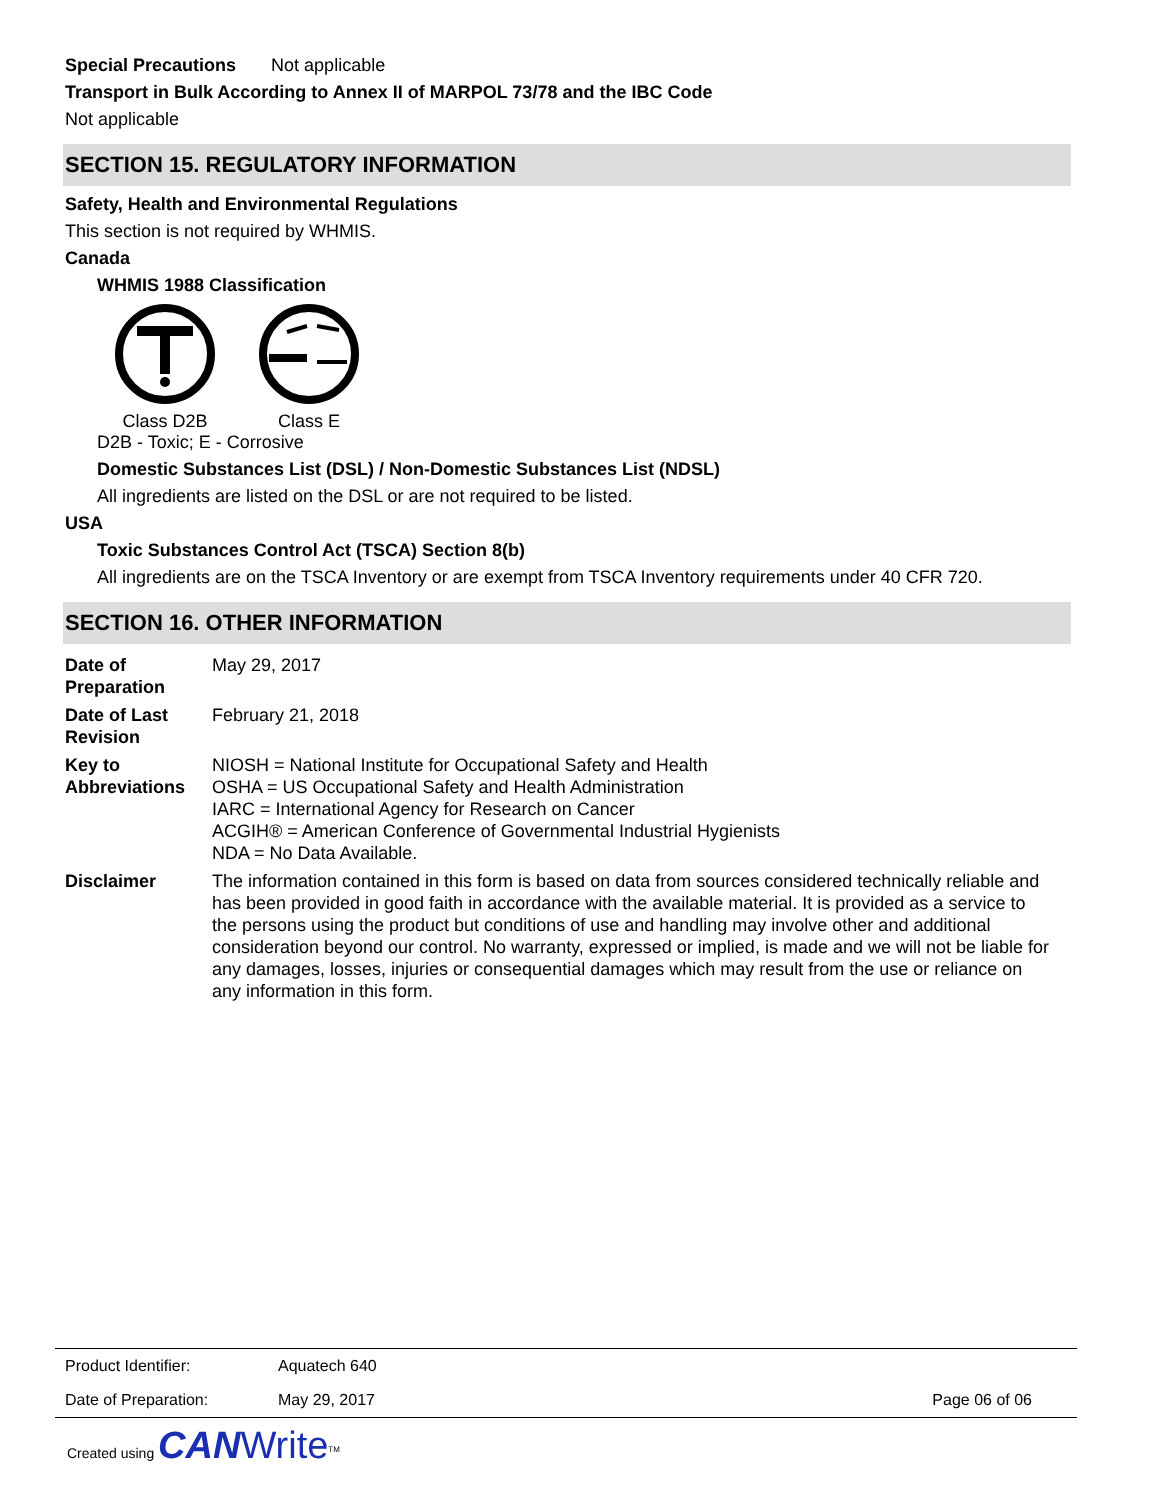Special Precautions Not applicable
Transport in Bulk According to Annex II of MARPOL 73/78 and the IBC Code
Not applicable
SECTION 15. REGULATORY INFORMATION
Safety, Health and Environmental Regulations
This section is not required by WHMIS.
Canada
WHMIS 1988 Classification
Class D2B Class E
D2B - Toxic; E - Corrosive
Domestic Substances List (DSL) / Non-Domestic Substances List (NDSL)
All ingredients are listed on the DSL or are not required to be listed.
USA
Toxic Substances Control Act (TSCA) Section 8(b)
All ingredients are on the TSCA Inventory or are exempt from TSCA Inventory requirements under 40 CFR 720.
SECTION 16. OTHER INFORMATION
| Date of Preparation | May 29, 2017 |
| Date of Last Revision | February 21, 2018 |
| Key to Abbreviations | NIOSH = National Institute for Occupational Safety and Health OSHA = US Occupational Safety and Health Administration IARC = International Agency for Research on Cancer ACGIH® = American Conference of Governmental Industrial Hygienists NDA = No Data Available. |
| Disclaimer | The information contained in this form is based on data from sources considered technically reliable and has been provided in good faith in accordance with the available material. It is provided as a service to the persons using the product but conditions of use and handling may involve other and additional consideration beyond our control. No warranty, expressed or implied, is made and we will not be liable for any damages, losses, injuries or consequential damages which may result from the use or reliance on any information in this form. |
| Product Identifier: | Aquatech 640 | |
| Date of Preparation: | May 29, 2017 | Page 06 of 06 |
Created using CAN Write<sup>TM</sup>